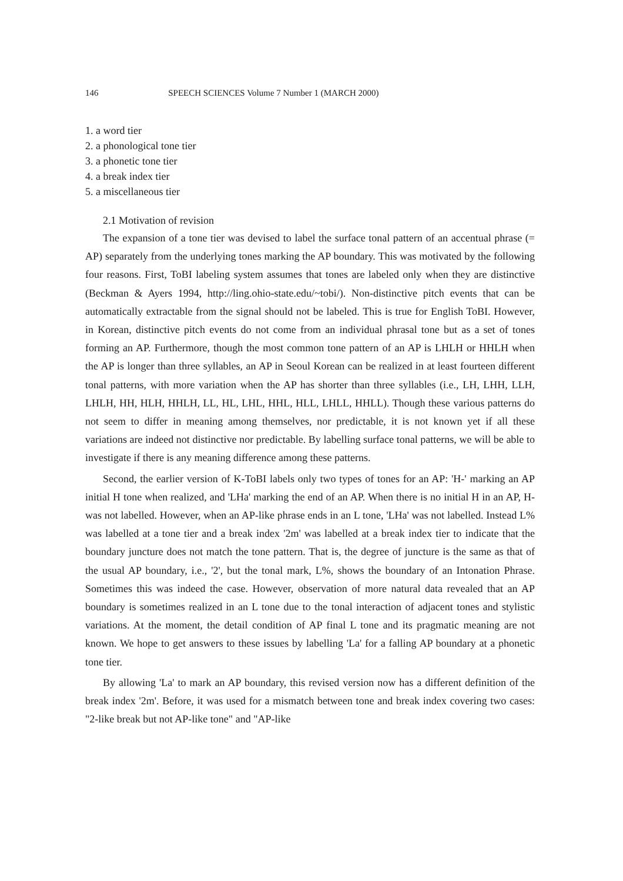146 SPEECH SCIENCES Volume 7 Number 1 (MARCH 2000)
1. a word tier
2. a phonological tone tier
3. a phonetic tone tier
4. a break index tier
5. a miscellaneous tier
2.1 Motivation of revision
The expansion of a tone tier was devised to label the surface tonal pattern of an accentual phrase (= AP) separately from the underlying tones marking the AP boundary. This was motivated by the following four reasons. First, ToBI labeling system assumes that tones are labeled only when they are distinctive (Beckman & Ayers 1994, http://ling.ohio-state.edu/~tobi/). Non-distinctive pitch events that can be automatically extractable from the signal should not be labeled. This is true for English ToBI. However, in Korean, distinctive pitch events do not come from an individual phrasal tone but as a set of tones forming an AP. Furthermore, though the most common tone pattern of an AP is LHLH or HHLH when the AP is longer than three syllables, an AP in Seoul Korean can be realized in at least fourteen different tonal patterns, with more variation when the AP has shorter than three syllables (i.e., LH, LHH, LLH, LHLH, HH, HLH, HHLH, LL, HL, LHL, HHL, HLL, LHLL, HHLL). Though these various patterns do not seem to differ in meaning among themselves, nor predictable, it is not known yet if all these variations are indeed not distinctive nor predictable. By labelling surface tonal patterns, we will be able to investigate if there is any meaning difference among these patterns.
Second, the earlier version of K-ToBI labels only two types of tones for an AP: 'H-' marking an AP initial H tone when realized, and 'LHa' marking the end of an AP. When there is no initial H in an AP, H- was not labelled. However, when an AP-like phrase ends in an L tone, 'LHa' was not labelled. Instead L% was labelled at a tone tier and a break index '2m' was labelled at a break index tier to indicate that the boundary juncture does not match the tone pattern. That is, the degree of juncture is the same as that of the usual AP boundary, i.e., '2', but the tonal mark, L%, shows the boundary of an Intonation Phrase. Sometimes this was indeed the case. However, observation of more natural data revealed that an AP boundary is sometimes realized in an L tone due to the tonal interaction of adjacent tones and stylistic variations. At the moment, the detail condition of AP final L tone and its pragmatic meaning are not known. We hope to get answers to these issues by labelling 'La' for a falling AP boundary at a phonetic tone tier.
By allowing 'La' to mark an AP boundary, this revised version now has a different definition of the break index '2m'. Before, it was used for a mismatch between tone and break index covering two cases: "2-like break but not AP-like tone" and "AP-like